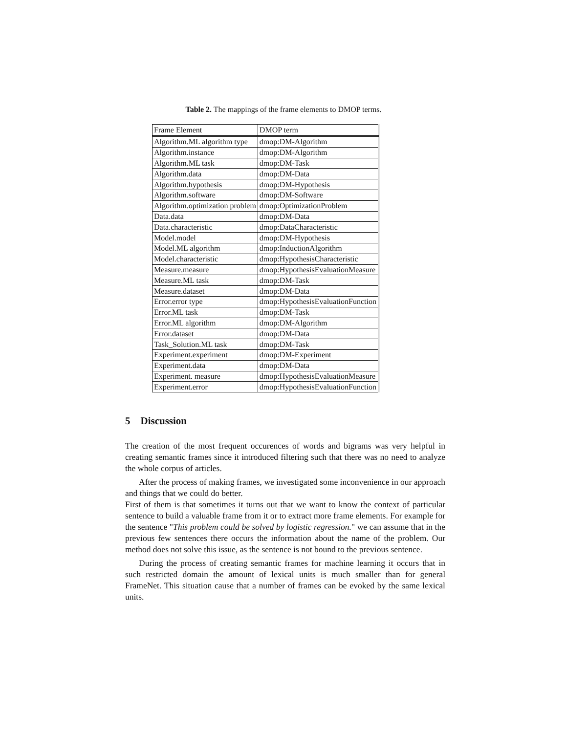Table 2. The mappings of the frame elements to DMOP terms.
| Frame Element | DMOP term |
| Algorithm.ML algorithm type | dmop:DM-Algorithm |
| Algorithm.instance | dmop:DM-Algorithm |
| Algorithm.ML task | dmop:DM-Task |
| Algorithm.data | dmop:DM-Data |
| Algorithm.hypothesis | dmop:DM-Hypothesis |
| Algorithm.software | dmop:DM-Software |
| Algorithm.optimization problem | dmop:OptimizationProblem |
| Data.data | dmop:DM-Data |
| Data.characteristic | dmop:DataCharacteristic |
| Model.model | dmop:DM-Hypothesis |
| Model.ML algorithm | dmop:InductionAlgorithm |
| Model.characteristic | dmop:HypothesisCharacteristic |
| Measure.measure | dmop:HypothesisEvaluationMeasure |
| Measure.ML task | dmop:DM-Task |
| Measure.dataset | dmop:DM-Data |
| Error.error type | dmop:HypothesisEvaluationFunction |
| Error.ML task | dmop:DM-Task |
| Error.ML algorithm | dmop:DM-Algorithm |
| Error.dataset | dmop:DM-Data |
| Task_Solution.ML task | dmop:DM-Task |
| Experiment.experiment | dmop:DM-Experiment |
| Experiment.data | dmop:DM-Data |
| Experiment. measure | dmop:HypothesisEvaluationMeasure |
| Experiment.error | dmop:HypothesisEvaluationFunction |
5 Discussion
The creation of the most frequent occurences of words and bigrams was very helpful in creating semantic frames since it introduced filtering such that there was no need to analyze the whole corpus of articles.
After the process of making frames, we investigated some inconvenience in our approach and things that we could do better.
First of them is that sometimes it turns out that we want to know the context of particular sentence to build a valuable frame from it or to extract more frame elements. For example for the sentence "This problem could be solved by logistic regression." we can assume that in the previous few sentences there occurs the information about the name of the problem. Our method does not solve this issue, as the sentence is not bound to the previous sentence.
During the process of creating semantic frames for machine learning it occurs that in such restricted domain the amount of lexical units is much smaller than for general FrameNet. This situation cause that a number of frames can be evoked by the same lexical units.